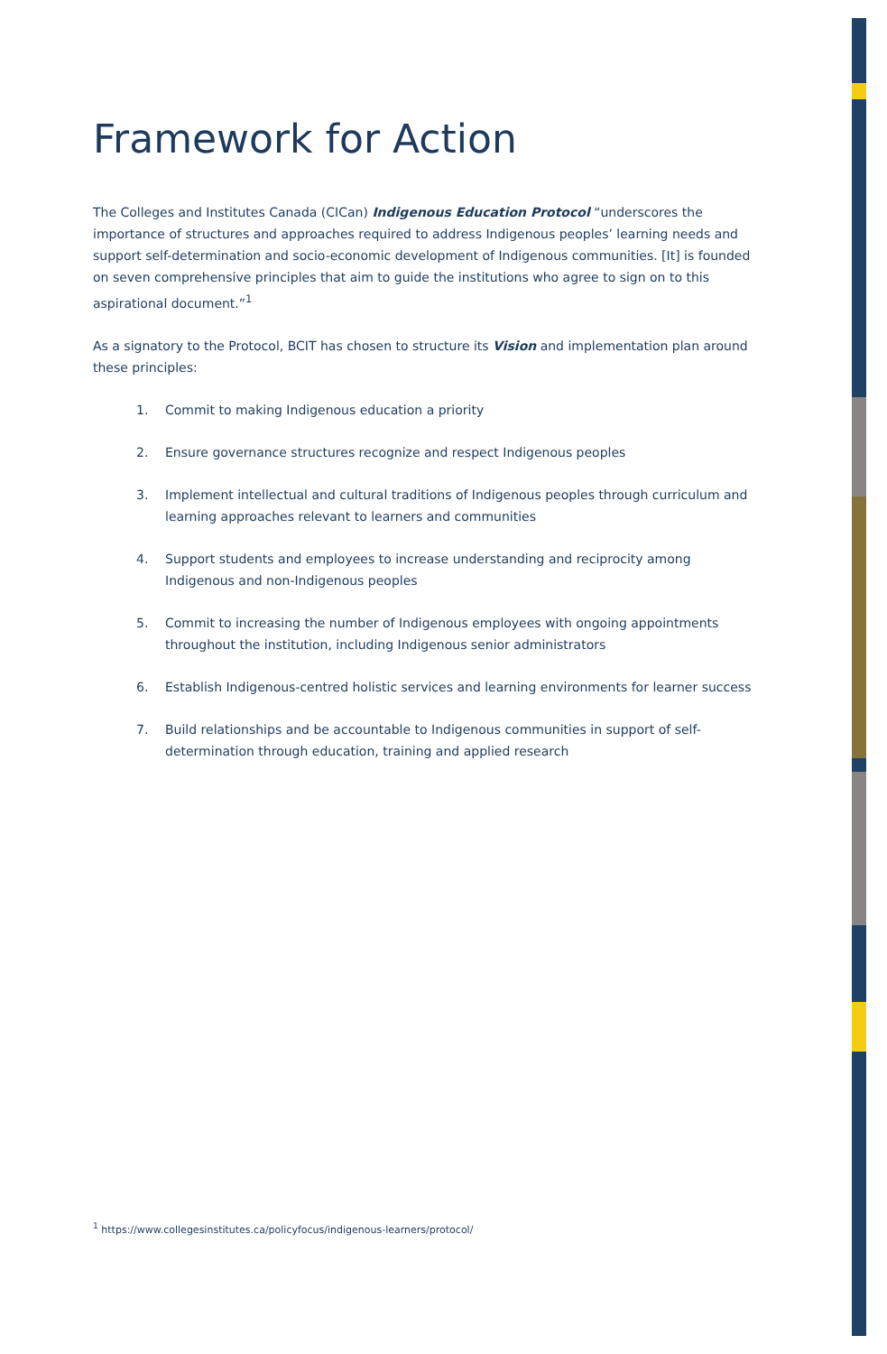Framework for Action
The Colleges and Institutes Canada (CICan) Indigenous Education Protocol “underscores the importance of structures and approaches required to address Indigenous peoples’ learning needs and support self-determination and socio-economic development of Indigenous communities. [It] is founded on seven comprehensive principles that aim to guide the institutions who agree to sign on to this aspirational document.”<sup>1</sup>
As a signatory to the Protocol, BCIT has chosen to structure its Vision and implementation plan around these principles:
1. Commit to making Indigenous education a priority
2. Ensure governance structures recognize and respect Indigenous peoples
3. Implement intellectual and cultural traditions of Indigenous peoples through curriculum and learning approaches relevant to learners and communities
4. Support students and employees to increase understanding and reciprocity among Indigenous and non-Indigenous peoples
5. Commit to increasing the number of Indigenous employees with ongoing appointments throughout the institution, including Indigenous senior administrators
6. Establish Indigenous-centred holistic services and learning environments for learner success
7. Build relationships and be accountable to Indigenous communities in support of self-determination through education, training and applied research
<sup>1</sup> https://www.collegesinstitutes.ca/policyfocus/indigenous-learners/protocol/